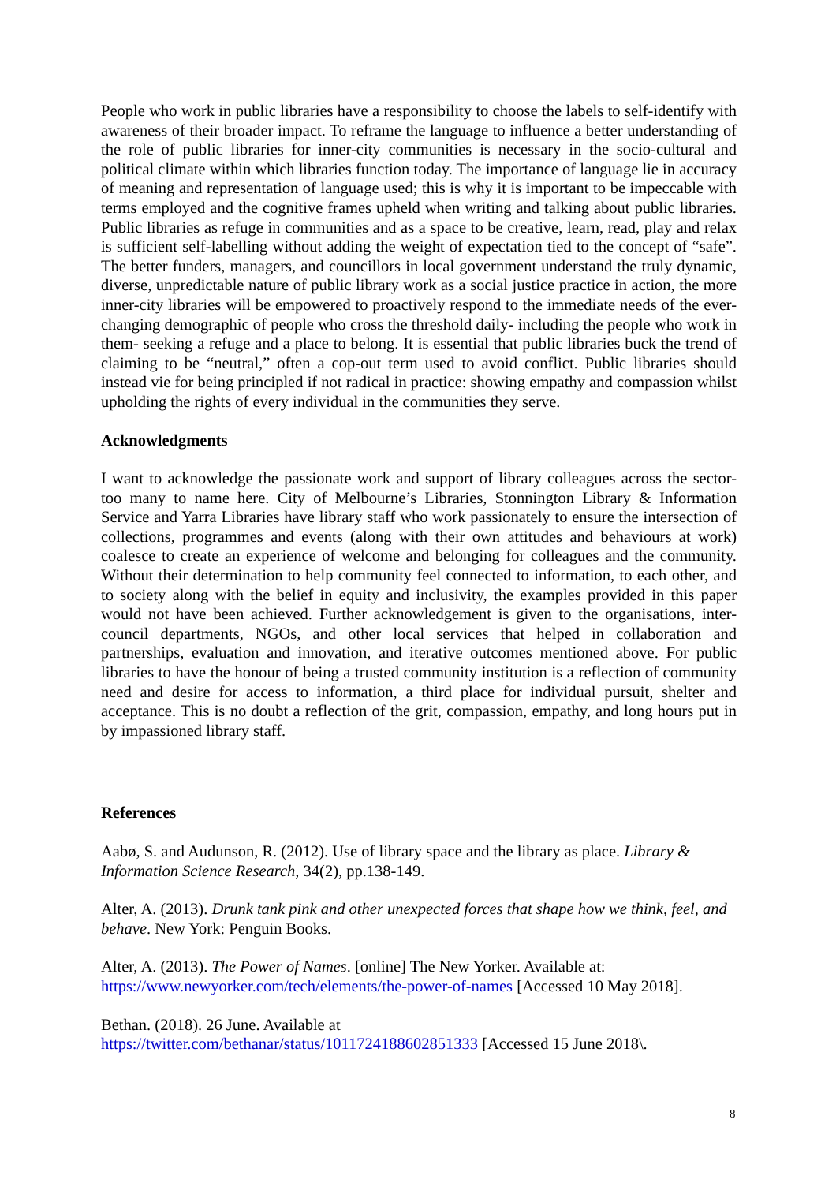People who work in public libraries have a responsibility to choose the labels to self-identify with awareness of their broader impact. To reframe the language to influence a better understanding of the role of public libraries for inner-city communities is necessary in the socio-cultural and political climate within which libraries function today. The importance of language lie in accuracy of meaning and representation of language used; this is why it is important to be impeccable with terms employed and the cognitive frames upheld when writing and talking about public libraries. Public libraries as refuge in communities and as a space to be creative, learn, read, play and relax is sufficient self-labelling without adding the weight of expectation tied to the concept of “safe”. The better funders, managers, and councillors in local government understand the truly dynamic, diverse, unpredictable nature of public library work as a social justice practice in action, the more inner-city libraries will be empowered to proactively respond to the immediate needs of the ever-changing demographic of people who cross the threshold daily- including the people who work in them- seeking a refuge and a place to belong. It is essential that public libraries buck the trend of claiming to be “neutral,” often a cop-out term used to avoid conflict. Public libraries should instead vie for being principled if not radical in practice: showing empathy and compassion whilst upholding the rights of every individual in the communities they serve.
Acknowledgments
I want to acknowledge the passionate work and support of library colleagues across the sector- too many to name here. City of Melbourne’s Libraries, Stonnington Library & Information Service and Yarra Libraries have library staff who work passionately to ensure the intersection of collections, programmes and events (along with their own attitudes and behaviours at work) coalesce to create an experience of welcome and belonging for colleagues and the community. Without their determination to help community feel connected to information, to each other, and to society along with the belief in equity and inclusivity, the examples provided in this paper would not have been achieved. Further acknowledgement is given to the organisations, inter-council departments, NGOs, and other local services that helped in collaboration and partnerships, evaluation and innovation, and iterative outcomes mentioned above. For public libraries to have the honour of being a trusted community institution is a reflection of community need and desire for access to information, a third place for individual pursuit, shelter and acceptance. This is no doubt a reflection of the grit, compassion, empathy, and long hours put in by impassioned library staff.
References
Aabø, S. and Audunson, R. (2012). Use of library space and the library as place. Library & Information Science Research, 34(2), pp.138-149.
Alter, A. (2013). Drunk tank pink and other unexpected forces that shape how we think, feel, and behave. New York: Penguin Books.
Alter, A. (2013). The Power of Names. [online] The New Yorker. Available at:
https://www.newyorker.com/tech/elements/the-power-of-names [Accessed 10 May 2018].
Bethan. (2018). 26 June. Available at
https://twitter.com/bethanar/status/1011724188602851333 [Accessed 15 June 2018\.
8